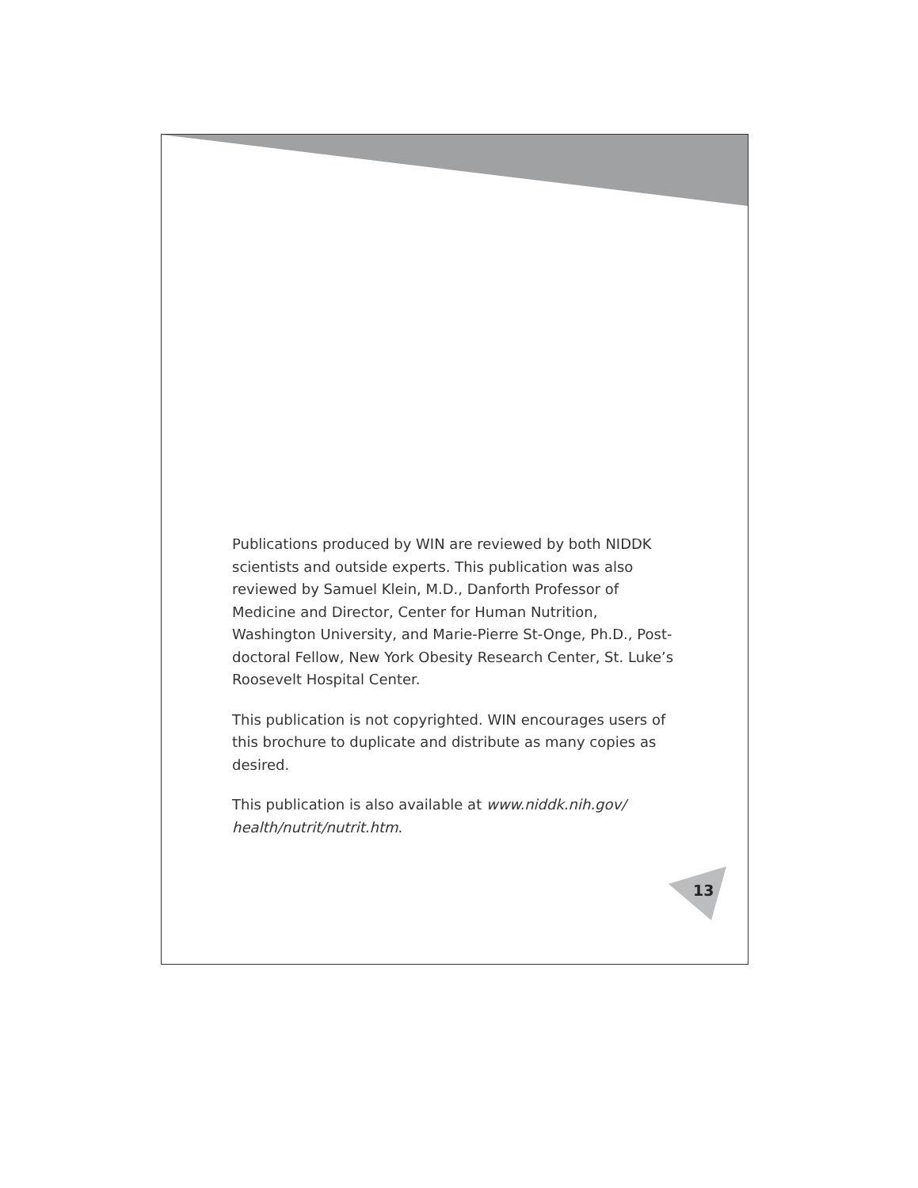Publications produced by WIN are reviewed by both NIDDK scientists and outside experts. This publication was also reviewed by Samuel Klein, M.D., Danforth Professor of Medicine and Director, Center for Human Nutrition, Washington University, and Marie-Pierre St-Onge, Ph.D., Post-doctoral Fellow, New York Obesity Research Center, St. Luke’s Roosevelt Hospital Center.
This publication is not copyrighted. WIN encourages users of this brochure to duplicate and distribute as many copies as desired.
This publication is also available at www.niddk.nih.gov/ health/nutrit/nutrit.htm.
13